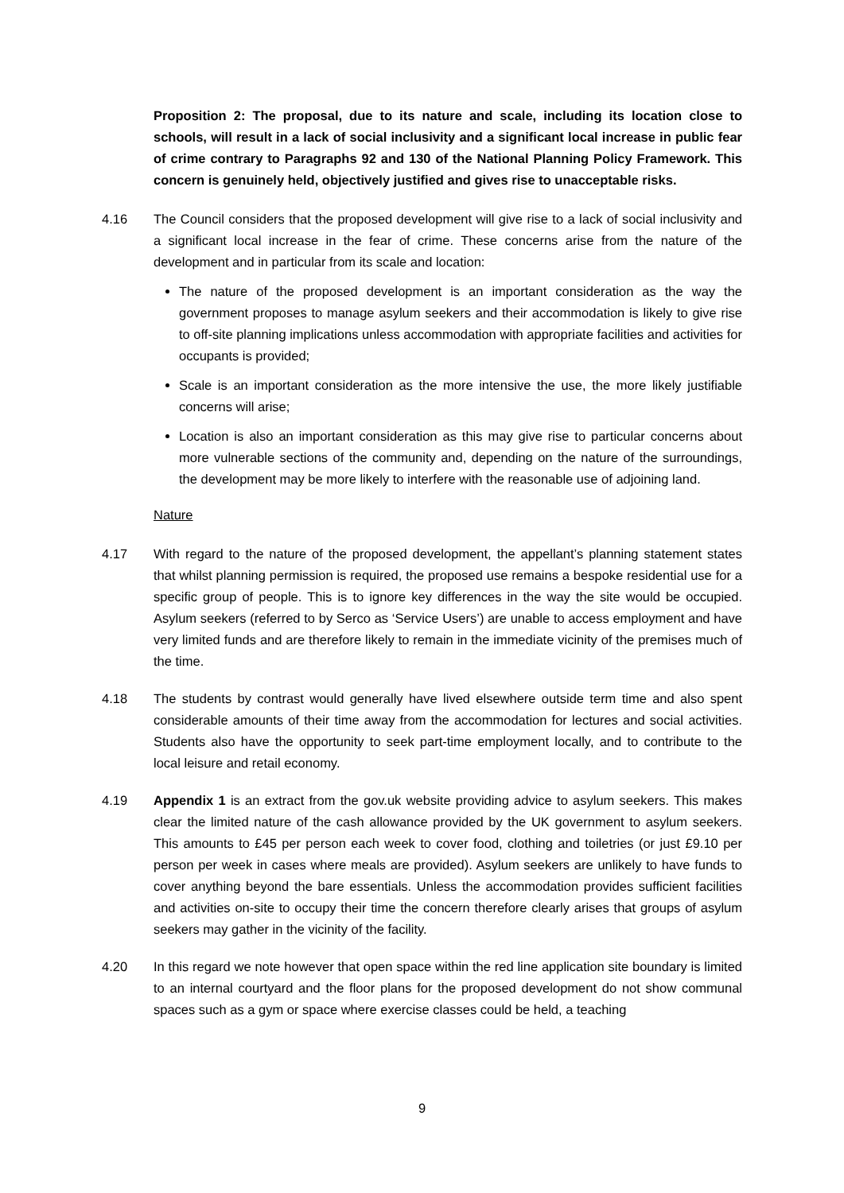Proposition 2: The proposal, due to its nature and scale, including its location close to schools, will result in a lack of social inclusivity and a significant local increase in public fear of crime contrary to Paragraphs 92 and 130 of the National Planning Policy Framework. This concern is genuinely held, objectively justified and gives rise to unacceptable risks.
4.16 The Council considers that the proposed development will give rise to a lack of social inclusivity and a significant local increase in the fear of crime. These concerns arise from the nature of the development and in particular from its scale and location:
The nature of the proposed development is an important consideration as the way the government proposes to manage asylum seekers and their accommodation is likely to give rise to off-site planning implications unless accommodation with appropriate facilities and activities for occupants is provided;
Scale is an important consideration as the more intensive the use, the more likely justifiable concerns will arise;
Location is also an important consideration as this may give rise to particular concerns about more vulnerable sections of the community and, depending on the nature of the surroundings, the development may be more likely to interfere with the reasonable use of adjoining land.
Nature
4.17 With regard to the nature of the proposed development, the appellant’s planning statement states that whilst planning permission is required, the proposed use remains a bespoke residential use for a specific group of people. This is to ignore key differences in the way the site would be occupied. Asylum seekers (referred to by Serco as ‘Service Users’) are unable to access employment and have very limited funds and are therefore likely to remain in the immediate vicinity of the premises much of the time.
4.18 The students by contrast would generally have lived elsewhere outside term time and also spent considerable amounts of their time away from the accommodation for lectures and social activities. Students also have the opportunity to seek part-time employment locally, and to contribute to the local leisure and retail economy.
4.19 Appendix 1 is an extract from the gov.uk website providing advice to asylum seekers. This makes clear the limited nature of the cash allowance provided by the UK government to asylum seekers. This amounts to £45 per person each week to cover food, clothing and toiletries (or just £9.10 per person per week in cases where meals are provided). Asylum seekers are unlikely to have funds to cover anything beyond the bare essentials. Unless the accommodation provides sufficient facilities and activities on-site to occupy their time the concern therefore clearly arises that groups of asylum seekers may gather in the vicinity of the facility.
4.20 In this regard we note however that open space within the red line application site boundary is limited to an internal courtyard and the floor plans for the proposed development do not show communal spaces such as a gym or space where exercise classes could be held, a teaching
9